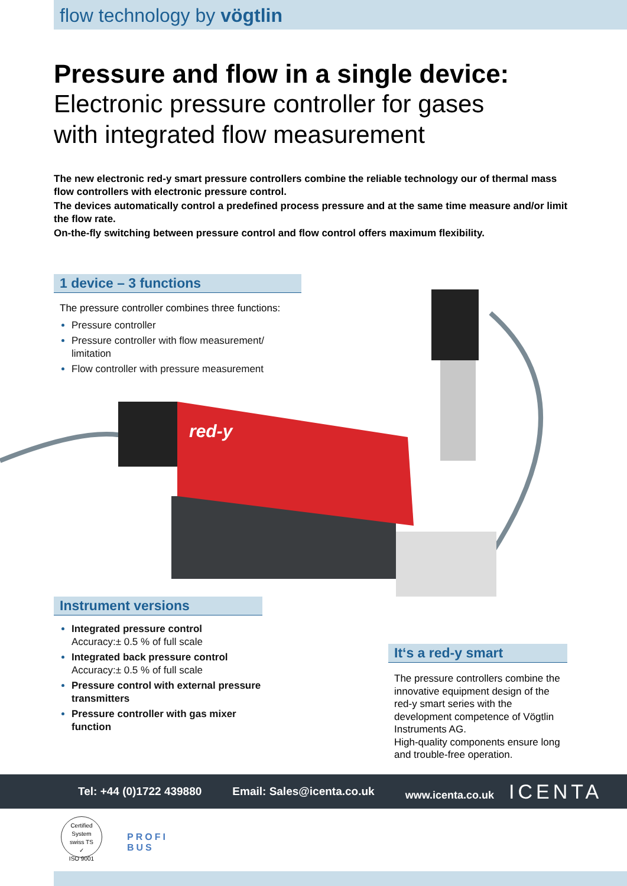flow technology by vögtlin
Pressure and flow in a single device:
Electronic pressure controller for gases
with integrated flow measurement
The new electronic red-y smart pressure controllers combine the reliable technology our of thermal mass flow controllers with electronic pressure control.
The devices automatically control a predefined process pressure and at the same time measure and/or limit the flow rate.
On-the-fly switching between pressure control and flow control offers maximum flexibility.
red-y
1 device – 3 functions
The pressure controller combines three functions:
Pressure controller
Pressure controller with flow measurement/
limitation
Flow controller with pressure measurement
Instrument versions
Integrated pressure control
Accuracy:± 0.5 % of full scale
Integrated back pressure control
Accuracy:± 0.5 % of full scale
Pressure control with external pressure transmitters
Pressure controller with gas mixer function
It‘s a red-y smart
The pressure controllers combine the innovative equipment design of the red-y smart series with the development competence of Vögtlin Instruments AG.
High-quality components ensure long and trouble-free operation.
Tel: +44 (0)1722 439880 Email: Sales@icenta.co.uk www.icenta.co.uk ICENTA
Certified System
swiss TS
✓
ISO 9001
PROFI
BUS